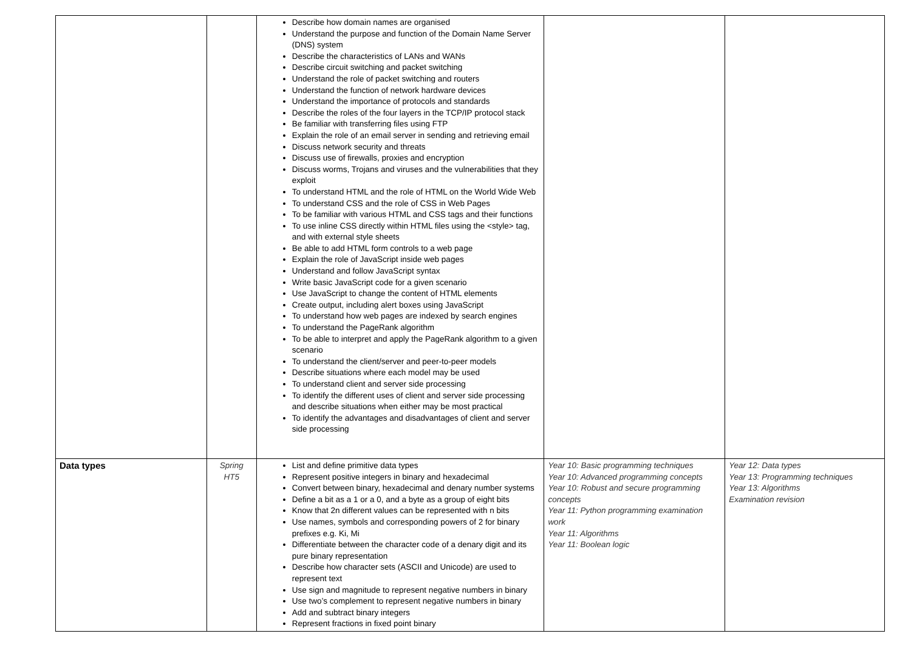| | | Describe how domain names are organised Understand the purpose and function of the Domain Name Server (DNS) system Describe the characteristics of LANs and WANs Describe circuit switching and packet switching Understand the role of packet switching and routers Understand the function of network hardware devices Understand the importance of protocols and standards Describe the roles of the four layers in the TCP/IP protocol stack Be familiar with transferring files using FTP Explain the role of an email server in sending and retrieving email Discuss network security and threats Discuss use of firewalls, proxies and encryption Discuss worms, Trojans and viruses and the vulnerabilities that they exploit To understand HTML and the role of HTML on the World Wide Web To understand CSS and the role of CSS in Web Pages To be familiar with various HTML and CSS tags and their functions To use inline CSS directly within HTML files using the <style> tag, and with external style sheets Be able to add HTML form controls to a web page Explain the role of JavaScript inside web pages Understand and follow JavaScript syntax Write basic JavaScript code for a given scenario Use JavaScript to change the content of HTML elements Create output, including alert boxes using JavaScript To understand how web pages are indexed by search engines To understand the PageRank algorithm To be able to interpret and apply the PageRank algorithm to a given scenario To understand the client/server and peer-to-peer models Describe situations where each model may be used To understand client and server side processing To identify the different uses of client and server side processing and describe situations when either may be most practical To identify the advantages and disadvantages of client and server side processing | | |
| Data types | Spring HT5 | List and define primitive data types Represent positive integers in binary and hexadecimal Convert between binary, hexadecimal and denary number systems Define a bit as a 1 or a 0, and a byte as a group of eight bits Know that 2n different values can be represented with n bits Use names, symbols and corresponding powers of 2 for binary prefixes e.g. Ki, Mi Differentiate between the character code of a denary digit and its pure binary representation Describe how character sets (ASCII and Unicode) are used to represent text Use sign and magnitude to represent negative numbers in binary Use two’s complement to represent negative numbers in binary Add and subtract binary integers Represent fractions in fixed point binary | Year 10: Basic programming techniques Year 10: Advanced programming concepts Year 10: Robust and secure programming concepts Year 11: Python programming examination work Year 11: Algorithms Year 11: Boolean logic | Year 12: Data types Year 13: Programming techniques Year 13: Algorithms Examination revision |